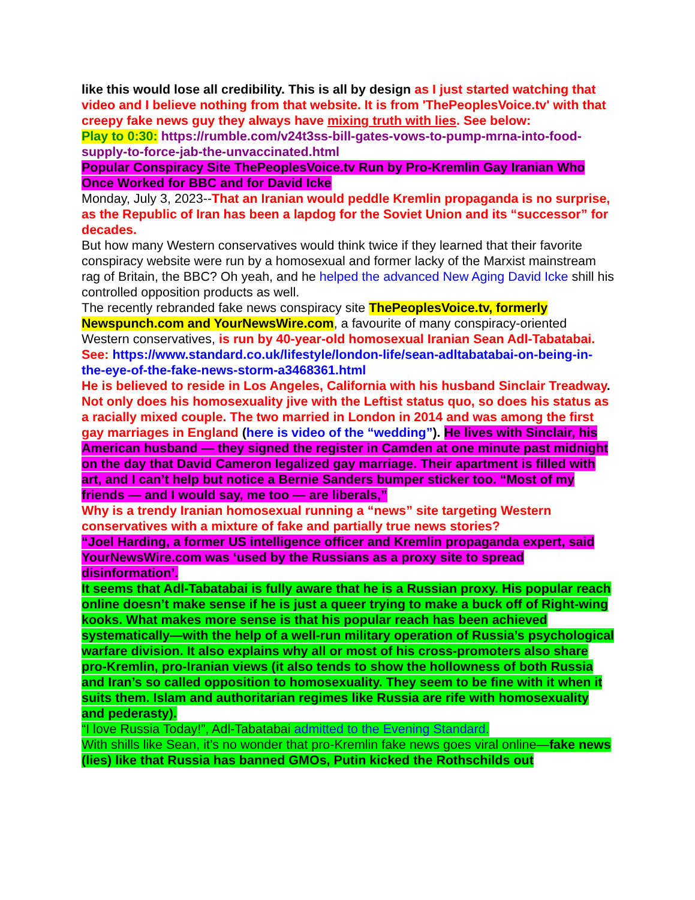like this would lose all credibility. This is all by design as I just started watching that video and I believe nothing from that website. It is from 'ThePeoplesVoice.tv' with that creepy fake news guy they always have mixing truth with lies. See below:
Play to 0:30: https://rumble.com/v24t3ss-bill-gates-vows-to-pump-mrna-into-food-supply-to-force-jab-the-unvaccinated.html
Popular Conspiracy Site ThePeoplesVoice.tv Run by Pro-Kremlin Gay Iranian Who Once Worked for BBC and for David Icke
Monday, July 3, 2023--That an Iranian would peddle Kremlin propaganda is no surprise, as the Republic of Iran has been a lapdog for the Soviet Union and its “successor” for decades.
But how many Western conservatives would think twice if they learned that their favorite conspiracy website were run by a homosexual and former lacky of the Marxist mainstream rag of Britain, the BBC? Oh yeah, and he helped the advanced New Aging David Icke shill his controlled opposition products as well.
The recently rebranded fake news conspiracy site ThePeoplesVoice.tv, formerly Newspunch.com and YourNewsWire.com, a favourite of many conspiracy-oriented Western conservatives, is run by 40-year-old homosexual Iranian Sean Adl-Tabatabai. See: https://www.standard.co.uk/lifestyle/london-life/sean-adltabatabai-on-being-in-the-eye-of-the-fake-news-storm-a3468361.html
He is believed to reside in Los Angeles, California with his husband Sinclair Treadway. Not only does his homosexuality jive with the Leftist status quo, so does his status as a racially mixed couple. The two married in London in 2014 and was among the first gay marriages in England (here is video of the “wedding”). He lives with Sinclair, his American husband — they signed the register in Camden at one minute past midnight on the day that David Cameron legalized gay marriage. Their apartment is filled with art, and I can’t help but notice a Bernie Sanders bumper sticker too. “Most of my friends — and I would say, me too — are liberals,”
Why is a trendy Iranian homosexual running a “news” site targeting Western conservatives with a mixture of fake and partially true news stories?
“Joel Harding, a former US intelligence officer and Kremlin propaganda expert, said YourNewsWire.com was ‘used by the Russians as a proxy site to spread disinformation’.
It seems that Adl-Tabatabai is fully aware that he is a Russian proxy. His popular reach online doesn’t make sense if he is just a queer trying to make a buck off of Right-wing kooks. What makes more sense is that his popular reach has been achieved systematically—with the help of a well-run military operation of Russia’s psychological warfare division. It also explains why all or most of his cross-promoters also share pro-Kremlin, pro-Iranian views (it also tends to show the hollowness of both Russia and Iran’s so called opposition to homosexuality. They seem to be fine with it when it suits them. Islam and authoritarian regimes like Russia are rife with homosexuality and pederasty).
“I love Russia Today!”, Adl-Tabatabai admitted to the Evening Standard.
With shills like Sean, it’s no wonder that pro-Kremlin fake news goes viral online—fake news (lies) like that Russia has banned GMOs, Putin kicked the Rothschilds out